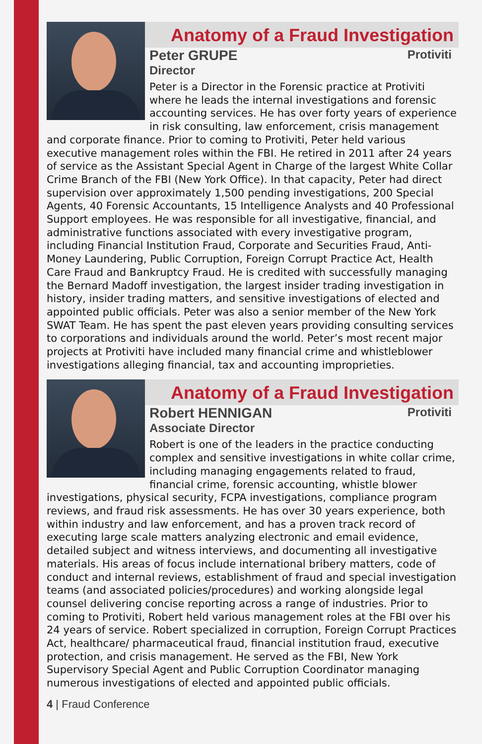Anatomy of a Fraud Investigation
Peter GRUPE Protiviti
Director
Peter is a Director in the Forensic practice at Protiviti where he leads the internal investigations and forensic accounting services. He has over forty years of experience in risk consulting, law enforcement, crisis management and corporate finance. Prior to coming to Protiviti, Peter held various executive management roles within the FBI. He retired in 2011 after 24 years of service as the Assistant Special Agent in Charge of the largest White Collar Crime Branch of the FBI (New York Office). In that capacity, Peter had direct supervision over approximately 1,500 pending investigations, 200 Special Agents, 40 Forensic Accountants, 15 Intelligence Analysts and 40 Professional Support employees. He was responsible for all investigative, financial, and administrative functions associated with every investigative program, including Financial Institution Fraud, Corporate and Securities Fraud, Anti-Money Laundering, Public Corruption, Foreign Corrupt Practice Act, Health Care Fraud and Bankruptcy Fraud. He is credited with successfully managing the Bernard Madoff investigation, the largest insider trading investigation in history, insider trading matters, and sensitive investigations of elected and appointed public officials. Peter was also a senior member of the New York SWAT Team. He has spent the past eleven years providing consulting services to corporations and individuals around the world. Peter’s most recent major projects at Protiviti have included many financial crime and whistleblower investigations alleging financial, tax and accounting improprieties.
Anatomy of a Fraud Investigation
Robert HENNIGAN Protiviti
Associate Director
Robert is one of the leaders in the practice conducting complex and sensitive investigations in white collar crime, including managing engagements related to fraud, financial crime, forensic accounting, whistle blower investigations, physical security, FCPA investigations, compliance program reviews, and fraud risk assessments. He has over 30 years experience, both within industry and law enforcement, and has a proven track record of executing large scale matters analyzing electronic and email evidence, detailed subject and witness interviews, and documenting all investigative materials. His areas of focus include international bribery matters, code of conduct and internal reviews, establishment of fraud and special investigation teams (and associated policies/procedures) and working alongside legal counsel delivering concise reporting across a range of industries. Prior to coming to Protiviti, Robert held various management roles at the FBI over his 24 years of service. Robert specialized in corruption, Foreign Corrupt Practices Act, healthcare/ pharmaceutical fraud, financial institution fraud, executive protection, and crisis management. He served as the FBI, New York Supervisory Special Agent and Public Corruption Coordinator managing numerous investigations of elected and appointed public officials.
4 | Fraud Conference